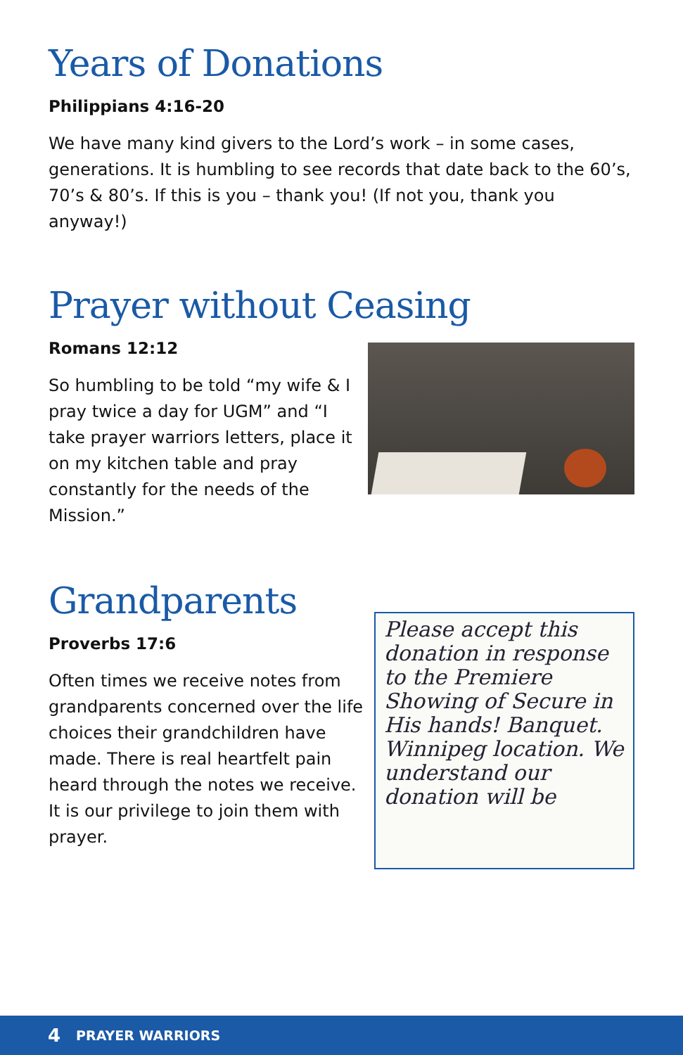Years of Donations
Philippians 4:16-20
We have many kind givers to the Lord’s work – in some cases, generations. It is humbling to see records that date back to the 60’s, 70’s & 80’s. If this is you – thank you! (If not you, thank you anyway!)
Prayer without Ceasing
Romans 12:12
So humbling to be told “my wife & I pray twice a day for UGM” and “I take prayer warriors letters, place it on my kitchen table and pray constantly for the needs of the Mission.”
Grandparents
Proverbs 17:6
Often times we receive notes from grandparents concerned over the life choices their grandchildren have made. There is real heartfelt pain heard through the notes we receive. It is our privilege to join them with prayer.
Please accept this donation in response to the Premiere Showing of Secure in His hands! Banquet. Winnipeg location. We understand our donation will be
4 PRAYER WARRIORS